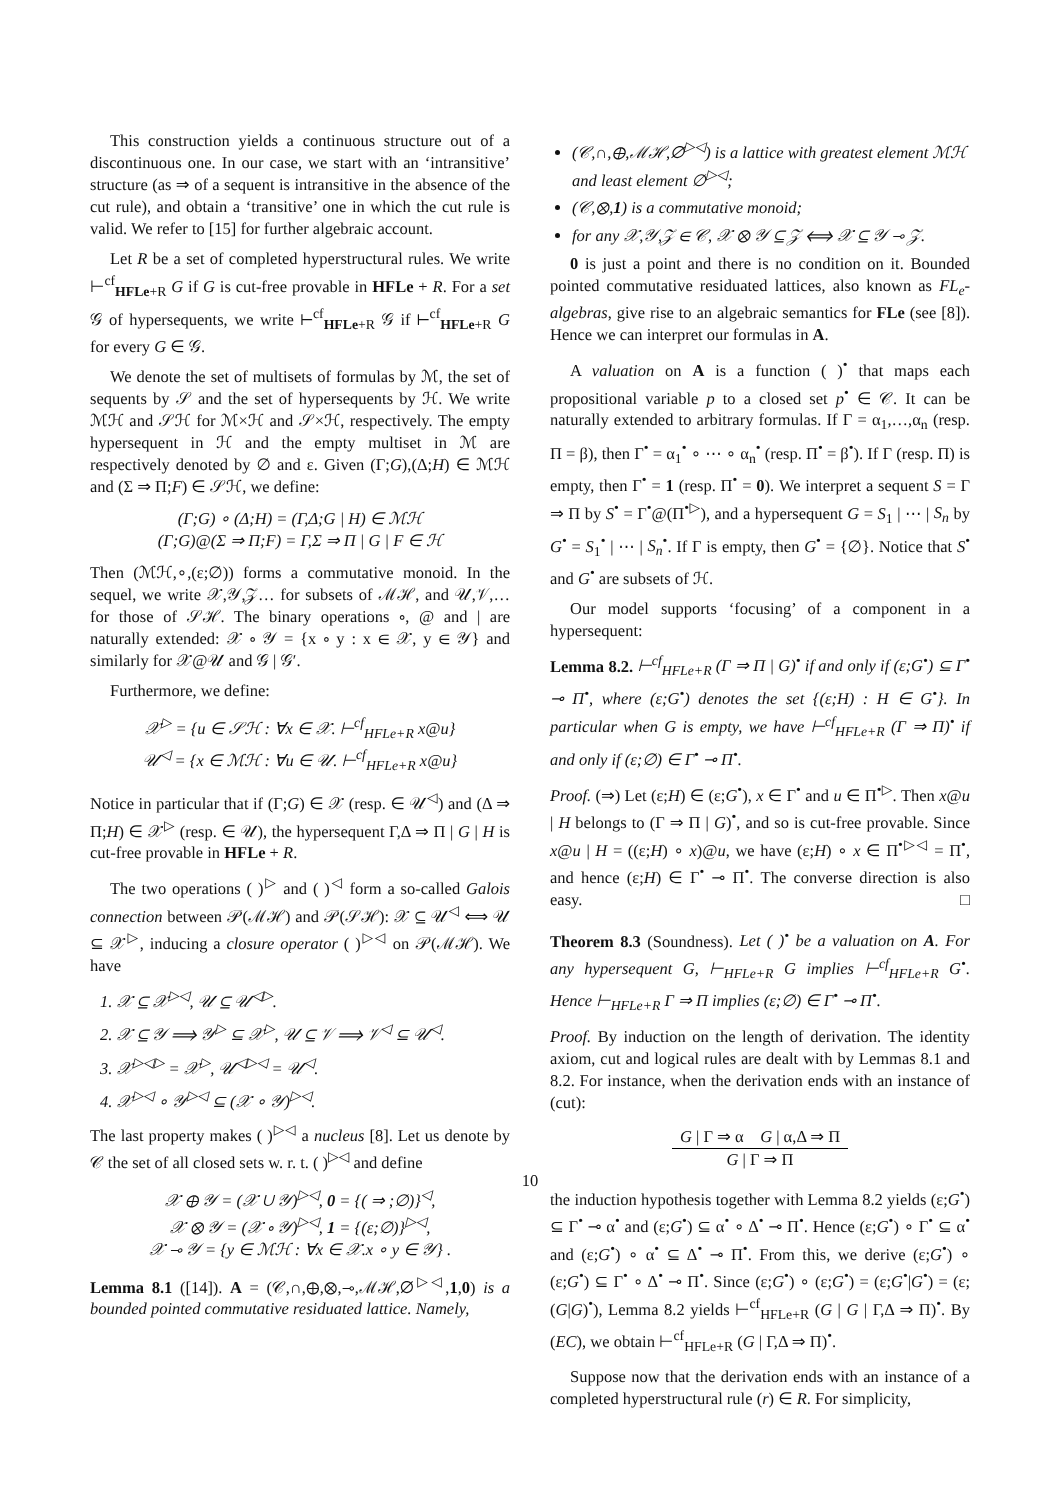This construction yields a continuous structure out of a discontinuous one. In our case, we start with an ‘intransitive’ structure (as ⇒ of a sequent is intransitive in the absence of the cut rule), and obtain a ‘transitive’ one in which the cut rule is valid. We refer to [15] for further algebraic account.
Let R be a set of completed hyperstructural rules. We write ⊢<sup>cf</sup><sub>HFLe+R</sub> G if G is cut-free provable in HFLe + R. For a set 𝒢 of hypersequents, we write ⊢<sup>cf</sup><sub>HFLe+R</sub> 𝒢 if ⊢<sup>cf</sup><sub>HFLe+R</sub> G for every G ∈ 𝒢.
We denote the set of multisets of formulas by ℳ, the set of sequents by 𝒮 and the set of hypersequents by ℋ. We write ℳℋ and 𝒮ℋ for ℳ×ℋ and 𝒮×ℋ, respectively. The empty hypersequent in ℋ and the empty multiset in ℳ are respectively denoted by ∅ and ε. Given (Γ;G),(Δ;H) ∈ ℳℋ and (Σ ⇒ Π;F) ∈ 𝒮ℋ, we define:
(Γ;G) ∘ (Δ;H) = (Γ,Δ;G | H) ∈ ℳℋ
(Γ;G)@(Σ ⇒ Π;F) = Γ,Σ ⇒ Π | G | F ∈ ℋ
Then (ℳℋ,∘,(ε;∅)) forms a commutative monoid. In the sequel, we write 𝒳,𝒴,𝒵… for subsets of ℳℋ, and 𝒰,𝒱,… for those of 𝒮ℋ. The binary operations ∘, @ and | are naturally extended: 𝒳 ∘ 𝒴 = {x ∘ y : x ∈ 𝒳, y ∈ 𝒴} and similarly for 𝒳@𝒰 and 𝒢 | 𝒢′.
Furthermore, we define:
𝒳<sup>▷</sup> = {u ∈ 𝒮ℋ : ∀x ∈ 𝒳. ⊢<sup>cf</sup><sub>HFLe+R</sub> x@u}
𝒰<sup>◁</sup> = {x ∈ ℳℋ : ∀u ∈ 𝒰. ⊢<sup>cf</sup><sub>HFLe+R</sub> x@u}
Notice in particular that if (Γ;G) ∈ 𝒳 (resp. ∈ 𝒰<sup>◁</sup>) and (Δ ⇒ Π;H) ∈ 𝒳<sup>▷</sup> (resp. ∈ 𝒰), the hypersequent Γ,Δ ⇒ Π | G | H is cut-free provable in HFLe + R.
The two operations ( )<sup>▷</sup> and ( )<sup>◁</sup> form a so-called Galois connection between 𝒫(ℳℋ) and 𝒫(𝒮ℋ): 𝒳 ⊆ 𝒰<sup>◁</sup> ⟺ 𝒰 ⊆ 𝒳<sup>▷</sup>, inducing a closure operator ( )<sup>▷◁</sup> on 𝒫(ℳℋ). We have
1. 𝒳 ⊆ 𝒳<sup>▷◁</sup>, 𝒰 ⊆ 𝒰<sup>◁▷</sup>.
2. 𝒳 ⊆ 𝒴 ⟹ 𝒴<sup>▷</sup> ⊆ 𝒳<sup>▷</sup>, 𝒰 ⊆ 𝒱 ⟹ 𝒱<sup>◁</sup> ⊆ 𝒰<sup>◁</sup>.
3. 𝒳<sup>▷◁▷</sup> = 𝒳<sup>▷</sup>, 𝒰<sup>◁▷◁</sup> = 𝒰<sup>◁</sup>.
4. 𝒳<sup>▷◁</sup> ∘ 𝒴<sup>▷◁</sup> ⊆ (𝒳 ∘ 𝒴)<sup>▷◁</sup>.
The last property makes ( )<sup>▷◁</sup> a nucleus [8]. Let us denote by 𝒞 the set of all closed sets w. r. t. ( )<sup>▷◁</sup> and define
𝒳 ⊕ 𝒴 = (𝒳 ∪ 𝒴)<sup>▷◁</sup>, 0 = {( ⇒ ;∅)}<sup>◁</sup>,
𝒳 ⊗ 𝒴 = (𝒳 ∘ 𝒴)<sup>▷◁</sup>, 1 = {(ε;∅)}<sup>▷◁</sup>,
𝒳 ⊸ 𝒴 = {y ∈ ℳℋ : ∀x ∈ 𝒳.x ∘ y ∈ 𝒴} .
Lemma 8.1 ([14]). A = (𝒞,∩,⊕,⊗,⊸,ℳℋ,∅<sup>▷◁</sup>,1,0) is a bounded pointed commutative residuated lattice. Namely,
(𝒞,∩,⊕,ℳℋ,∅<sup>▷◁</sup>) is a lattice with greatest element ℳℋ and least element ∅<sup>▷◁</sup>;
(𝒞,⊗,1) is a commutative monoid;
for any 𝒳,𝒴,𝒵 ∈ 𝒞, 𝒳 ⊗ 𝒴 ⊆ 𝒵 ⟺ 𝒳 ⊆ 𝒴 ⊸ 𝒵.
0 is just a point and there is no condition on it. Bounded pointed commutative residuated lattices, also known as FL<sub>e</sub>-algebras, give rise to an algebraic semantics for FLe (see [8]). Hence we can interpret our formulas in A.
A valuation on A is a function ( )<sup>•</sup> that maps each propositional variable p to a closed set p<sup>•</sup> ∈ 𝒞. It can be naturally extended to arbitrary formulas. If Γ = α<sub>1</sub>,…,α<sub>n</sub> (resp. Π = β), then Γ<sup>•</sup> = α<sub>1</sub><sup>•</sup> ∘ ⋯ ∘ α<sub>n</sub><sup>•</sup> (resp. Π<sup>•</sup> = β<sup>•</sup>). If Γ (resp. Π) is empty, then Γ<sup>•</sup> = 1 (resp. Π<sup>•</sup> = 0). We interpret a sequent S = Γ ⇒ Π by S<sup>•</sup> = Γ<sup>•</sup>@(Π<sup>•▷</sup>), and a hypersequent G = S<sub>1</sub> | ⋯ | S<sub>n</sub> by G<sup>•</sup> = S<sub>1</sub><sup>•</sup> | ⋯ | S<sub>n</sub><sup>•</sup>. If Γ is empty, then G<sup>•</sup> = {∅}. Notice that S<sup>•</sup> and G<sup>•</sup> are subsets of ℋ.
Our model supports ‘focusing’ of a component in a hypersequent:
Lemma 8.2. ⊢<sup>cf</sup><sub>HFLe+R</sub> (Γ ⇒ Π | G)<sup>•</sup> if and only if (ε;G<sup>•</sup>) ⊆ Γ<sup>•</sup> ⊸ Π<sup>•</sup>, where (ε;G<sup>•</sup>) denotes the set {(ε;H) : H ∈ G<sup>•</sup>}. In particular when G is empty, we have ⊢<sup>cf</sup><sub>HFLe+R</sub> (Γ ⇒ Π)<sup>•</sup> if and only if (ε;∅) ∈ Γ<sup>•</sup> ⊸ Π<sup>•</sup>.
Proof. (⇒) Let (ε;H) ∈ (ε;G<sup>•</sup>), x ∈ Γ<sup>•</sup> and u ∈ Π<sup>•▷</sup>. Then x@u | H belongs to (Γ ⇒ Π | G)<sup>•</sup>, and so is cut-free provable. Since x@u | H = ((ε;H) ∘ x)@u, we have (ε;H) ∘ x ∈ Π<sup>•▷◁</sup> = Π<sup>•</sup>, and hence (ε;H) ∈ Γ<sup>•</sup> ⊸ Π<sup>•</sup>. The converse direction is also easy. □
Theorem 8.3 (Soundness). Let ( )<sup>•</sup> be a valuation on A. For any hypersequent G, ⊢<sub>HFLe+R</sub> G implies ⊢<sup>cf</sup><sub>HFLe+R</sub> G<sup>•</sup>. Hence ⊢<sub>HFLe+R</sub> Γ ⇒ Π implies (ε;∅) ∈ Γ<sup>•</sup> ⊸ Π<sup>•</sup>.
Proof. By induction on the length of derivation. The identity axiom, cut and logical rules are dealt with by Lemmas 8.1 and 8.2. For instance, when the derivation ends with an instance of (cut):
G | Γ ⇒ α G | α,Δ ⇒ Π
G | Γ ⇒ Π
the induction hypothesis together with Lemma 8.2 yields (ε;G<sup>•</sup>) ⊆ Γ<sup>•</sup> ⊸ α<sup>•</sup> and (ε;G<sup>•</sup>) ⊆ α<sup>•</sup> ∘ Δ<sup>•</sup> ⊸ Π<sup>•</sup>. Hence (ε;G<sup>•</sup>) ∘ Γ<sup>•</sup> ⊆ α<sup>•</sup> and (ε;G<sup>•</sup>) ∘ α<sup>•</sup> ⊆ Δ<sup>•</sup> ⊸ Π<sup>•</sup>. From this, we derive (ε;G<sup>•</sup>) ∘ (ε;G<sup>•</sup>) ⊆ Γ<sup>•</sup> ∘ Δ<sup>•</sup> ⊸ Π<sup>•</sup>. Since (ε;G<sup>•</sup>) ∘ (ε;G<sup>•</sup>) = (ε;G<sup>•</sup>|G<sup>•</sup>) = (ε;(G|G)<sup>•</sup>), Lemma 8.2 yields ⊢<sup>cf</sup><sub>HFLe+R</sub> (G | G | Γ,Δ ⇒ Π)<sup>•</sup>. By (EC), we obtain ⊢<sup>cf</sup><sub>HFLe+R</sub> (G | Γ,Δ ⇒ Π)<sup>•</sup>.
Suppose now that the derivation ends with an instance of a completed hyperstructural rule (r) ∈ R. For simplicity,
10